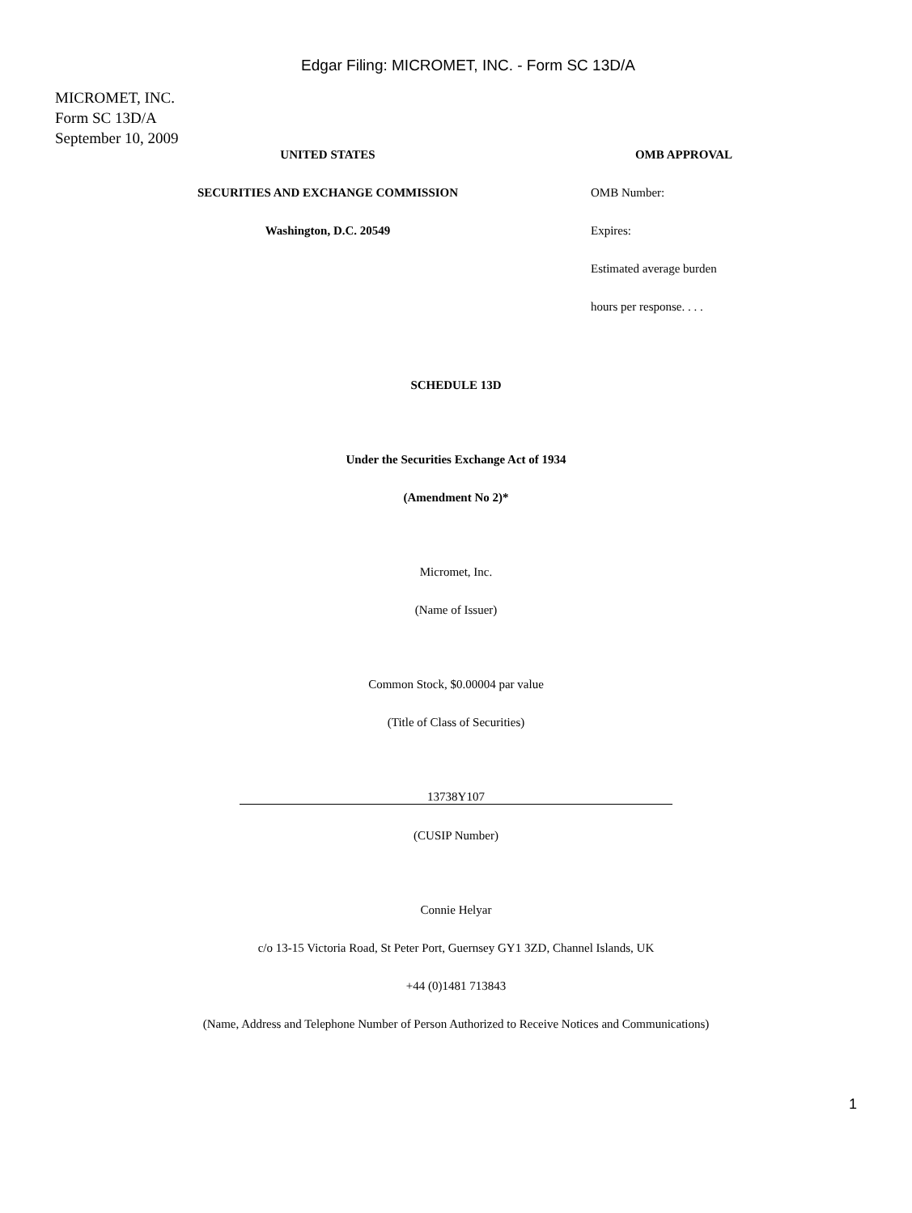Edgar Filing: MICROMET, INC. - Form SC 13D/A
MICROMET, INC.
Form SC 13D/A
September 10, 2009
UNITED STATES
SECURITIES AND EXCHANGE COMMISSION
Washington, D.C. 20549
OMB APPROVAL
OMB Number:
Expires:
Estimated average burden
hours per response. . . .
SCHEDULE 13D
Under the Securities Exchange Act of 1934
(Amendment No 2)*
Micromet, Inc.
(Name of Issuer)
Common Stock, $0.00004 par value
(Title of Class of Securities)
13738Y107
(CUSIP Number)
Connie Helyar
c/o 13-15 Victoria Road, St Peter Port, Guernsey GY1 3ZD, Channel Islands, UK
+44 (0)1481 713843
(Name, Address and Telephone Number of Person Authorized to Receive Notices and Communications)
1